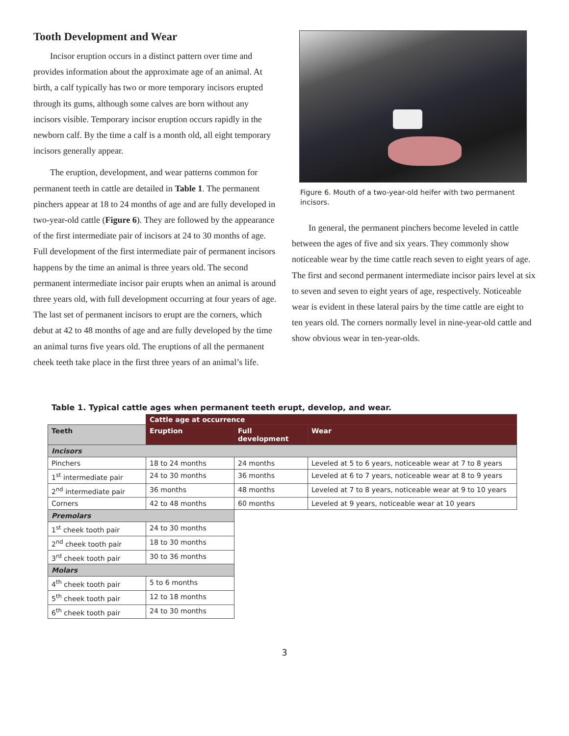Tooth Development and Wear
Incisor eruption occurs in a distinct pattern over time and provides information about the approximate age of an animal. At birth, a calf typically has two or more temporary incisors erupted through its gums, although some calves are born without any incisors visible. Temporary incisor eruption occurs rapidly in the newborn calf. By the time a calf is a month old, all eight temporary incisors generally appear.
The eruption, development, and wear patterns common for permanent teeth in cattle are detailed in Table 1. The permanent pinchers appear at 18 to 24 months of age and are fully developed in two-year-old cattle (Figure 6). They are followed by the appearance of the first intermediate pair of incisors at 24 to 30 months of age. Full development of the first intermediate pair of permanent incisors happens by the time an animal is three years old. The second permanent intermediate incisor pair erupts when an animal is around three years old, with full development occurring at four years of age. The last set of permanent incisors to erupt are the corners, which debut at 42 to 48 months of age and are fully developed by the time an animal turns five years old. The eruptions of all the permanent cheek teeth take place in the first three years of an animal’s life.
Figure 6. Mouth of a two-year-old heifer with two permanent incisors.
In general, the permanent pinchers become leveled in cattle between the ages of five and six years. They commonly show noticeable wear by the time cattle reach seven to eight years of age. The first and second permanent intermediate incisor pairs level at six to seven and seven to eight years of age, respectively. Noticeable wear is evident in these lateral pairs by the time cattle are eight to ten years old. The corners normally level in nine-year-old cattle and show obvious wear in ten-year-olds.
Table 1. Typical cattle ages when permanent teeth erupt, develop, and wear.
| | Cattle age at occurrence | | |
| --- | --- | --- | --- |
| Teeth | Eruption | Full development | Wear |
| Incisors | | | |
| Pinchers | 18 to 24 months | 24 months | Leveled at 5 to 6 years, noticeable wear at 7 to 8 years |
| 1<sup>st</sup> intermediate pair | 24 to 30 months | 36 months | Leveled at 6 to 7 years, noticeable wear at 8 to 9 years |
| 2<sup>nd</sup> intermediate pair | 36 months | 48 months | Leveled at 7 to 8 years, noticeable wear at 9 to 10 years |
| Corners | 42 to 48 months | 60 months | Leveled at 9 years, noticeable wear at 10 years |
| Premolars | | | |
| 1<sup>st</sup> cheek tooth pair | 24 to 30 months | | |
| 2<sup>nd</sup> cheek tooth pair | 18 to 30 months | | |
| 3<sup>rd</sup> cheek tooth pair | 30 to 36 months | | |
| Molars | | | |
| 4<sup>th</sup> cheek tooth pair | 5 to 6 months | | |
| 5<sup>th</sup> cheek tooth pair | 12 to 18 months | | |
| 6<sup>th</sup> cheek tooth pair | 24 to 30 months | | |
3